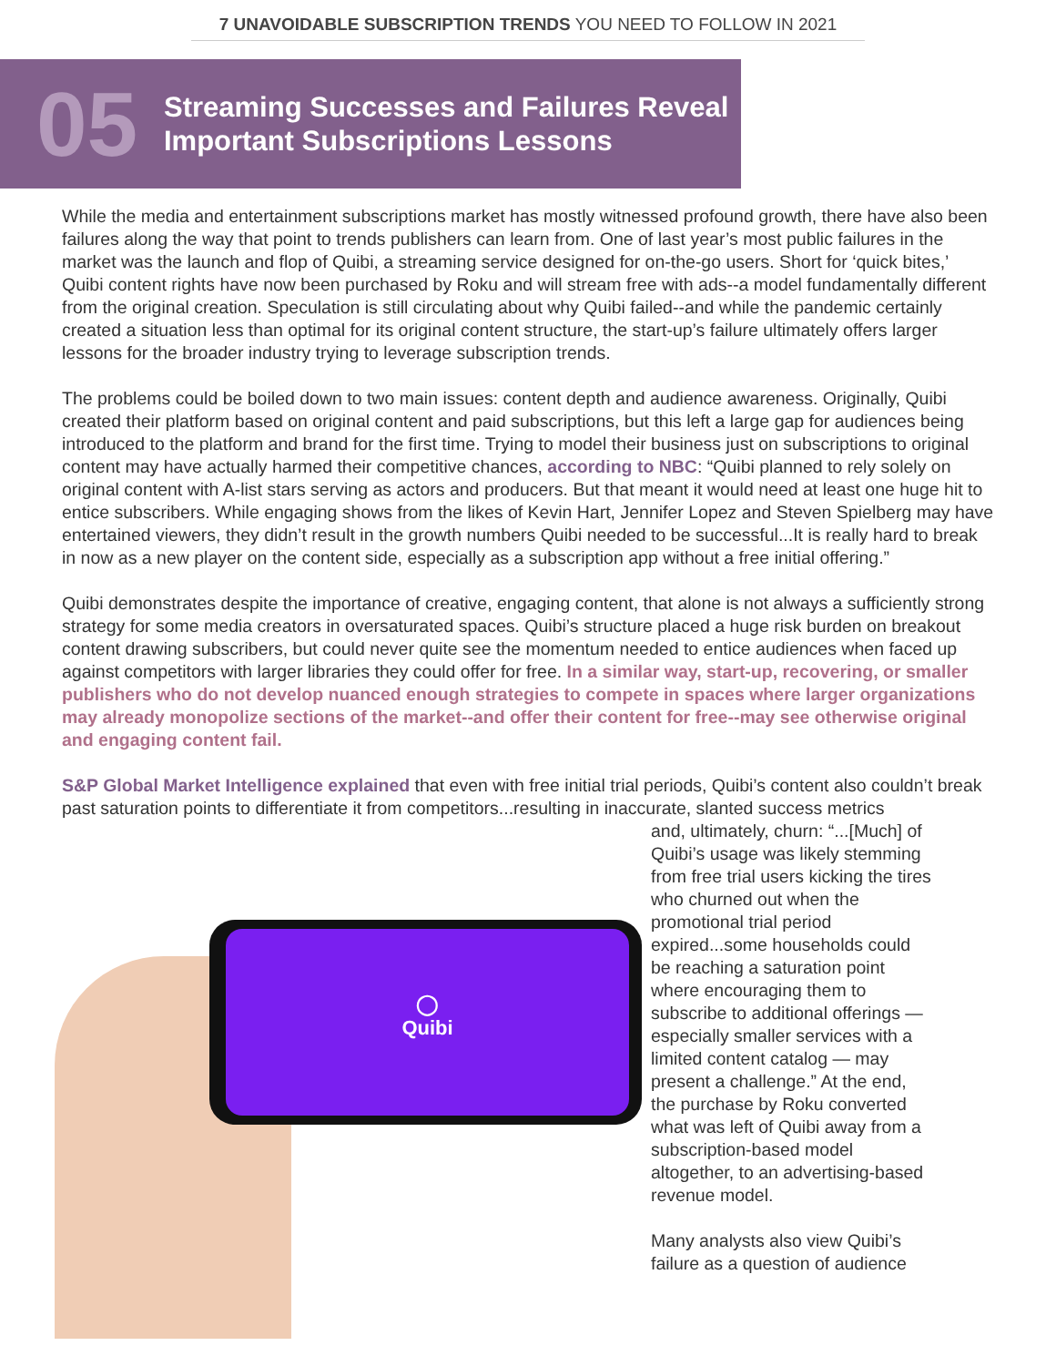7 UNAVOIDABLE SUBSCRIPTION TRENDS YOU NEED TO FOLLOW IN 2021
05
Streaming Successes and Failures Reveal
Important Subscriptions Lessons
While the media and entertainment subscriptions market has mostly witnessed profound growth, there have also been failures along the way that point to trends publishers can learn from. One of last year’s most public failures in the market was the launch and flop of Quibi, a streaming service designed for on-the-go users. Short for ‘quick bites,’ Quibi content rights have now been purchased by Roku and will stream free with ads--a model fundamentally different from the original creation. Speculation is still circulating about why Quibi failed--and while the pandemic certainly created a situation less than optimal for its original content structure, the start-up’s failure ultimately offers larger lessons for the broader industry trying to leverage subscription trends.
The problems could be boiled down to two main issues: content depth and audience awareness. Originally, Quibi created their platform based on original content and paid subscriptions, but this left a large gap for audiences being introduced to the platform and brand for the first time. Trying to model their business just on subscriptions to original content may have actually harmed their competitive chances, according to NBC: “Quibi planned to rely solely on original content with A-list stars serving as actors and producers. But that meant it would need at least one huge hit to entice subscribers. While engaging shows from the likes of Kevin Hart, Jennifer Lopez and Steven Spielberg may have entertained viewers, they didn’t result in the growth numbers Quibi needed to be successful...It is really hard to break in now as a new player on the content side, especially as a subscription app without a free initial offering.”
Quibi demonstrates despite the importance of creative, engaging content, that alone is not always a sufficiently strong strategy for some media creators in oversaturated spaces. Quibi’s structure placed a huge risk burden on breakout content drawing subscribers, but could never quite see the momentum needed to entice audiences when faced up against competitors with larger libraries they could offer for free. In a similar way, start-up, recovering, or smaller publishers who do not develop nuanced enough strategies to compete in spaces where larger organizations may already monopolize sections of the market--and offer their content for free--may see otherwise original and engaging content fail.
S&P Global Market Intelligence explained that even with free initial trial periods, Quibi’s content also couldn’t break past saturation points to differentiate it from competitors...resulting in inaccurate, slanted success metrics
◯
Quibi
and, ultimately, churn: “...[Much] of Quibi’s usage was likely stemming from free trial users kicking the tires who churned out when the promotional trial period expired...some households could be reaching a saturation point where encouraging them to subscribe to additional offerings — especially smaller services with a limited content catalog — may present a challenge.” At the end, the purchase by Roku converted what was left of Quibi away from a subscription-based model altogether, to an advertising-based revenue model.
Many analysts also view Quibi’s failure as a question of audience